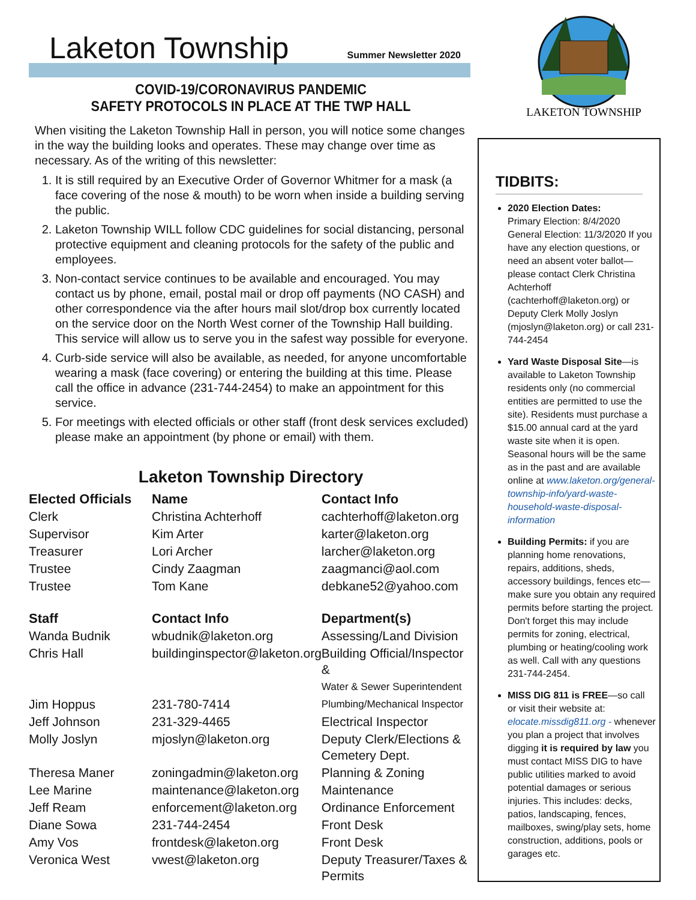Laketon Township
Summer Newsletter 2020
COVID-19/CORONAVIRUS PANDEMIC
SAFETY PROTOCOLS IN PLACE AT THE TWP HALL
When visiting the Laketon Township Hall in person, you will notice some changes in the way the building looks and operates. These may change over time as necessary. As of the writing of this newsletter:
1. It is still required by an Executive Order of Governor Whitmer for a mask (a face covering of the nose & mouth) to be worn when inside a building serving the public.
2. Laketon Township WILL follow CDC guidelines for social distancing, personal protective equipment and cleaning protocols for the safety of the public and employees.
3. Non-contact service continues to be available and encouraged. You may contact us by phone, email, postal mail or drop off payments (NO CASH) and other correspondence via the after hours mail slot/drop box currently located on the service door on the North West corner of the Township Hall building. This service will allow us to serve you in the safest way possible for everyone.
4. Curb-side service will also be available, as needed, for anyone uncomfortable wearing a mask (face covering) or entering the building at this time. Please call the office in advance (231-744-2454) to make an appointment for this service.
5. For meetings with elected officials or other staff (front desk services excluded) please make an appointment (by phone or email) with them.
Laketon Township Directory
| Elected Officials | Name | Contact Info |
| --- | --- | --- |
| Clerk | Christina Achterhoff | cachterhoff@laketon.org |
| Supervisor | Kim Arter | karter@laketon.org |
| Treasurer | Lori Archer | larcher@laketon.org |
| Trustee | Cindy Zaagman | zaagmanci@aol.com |
| Trustee | Tom Kane | debkane52@yahoo.com |
| Staff | Contact Info | Department(s) |
| Wanda Budnik | wbudnik@laketon.org | Assessing/Land Division |
| Chris Hall | buildinginspector@laketon.org | Building Official/Inspector & Water & Sewer Superintendent |
| Jim Hoppus | 231-780-7414 | Plumbing/Mechanical Inspector |
| Jeff Johnson | 231-329-4465 | Electrical Inspector |
| Molly Joslyn | mjoslyn@laketon.org | Deputy Clerk/Elections & Cemetery Dept. |
| Theresa Maner | zoningadmin@laketon.org | Planning & Zoning |
| Lee Marine | maintenance@laketon.org | Maintenance |
| Jeff Ream | enforcement@laketon.org | Ordinance Enforcement |
| Diane Sowa | 231-744-2454 | Front Desk |
| Amy Vos | frontdesk@laketon.org | Front Desk |
| Veronica West | vwest@laketon.org | Deputy Treasurer/Taxes & Permits |
LAKETON TOWNSHIP
TIDBITS:
2020 Election Dates:
Primary Election: 8/4/2020
General Election: 11/3/2020 If you have any election questions, or need an absent voter ballot—please contact Clerk Christina Achterhoff (cachterhoff@laketon.org) or Deputy Clerk Molly Joslyn (mjoslyn@laketon.org) or call 231-744-2454
Yard Waste Disposal Site—is available to Laketon Township residents only (no commercial entities are permitted to use the site). Residents must purchase a $15.00 annual card at the yard waste site when it is open. Seasonal hours will be the same as in the past and are available online at www.laketon.org/general-township-info/yard-waste-household-waste-disposal-information
Building Permits: if you are planning home renovations, repairs, additions, sheds, accessory buildings, fences etc—make sure you obtain any required permits before starting the project. Don't forget this may include permits for zoning, electrical, plumbing or heating/cooling work as well. Call with any questions 231-744-2454.
MISS DIG 811 is FREE—so call or visit their website at: elocate.missdig811.org - whenever you plan a project that involves digging it is required by law you must contact MISS DIG to have public utilities marked to avoid potential damages or serious injuries. This includes: decks, patios, landscaping, fences, mailboxes, swing/play sets, home construction, additions, pools or garages etc.